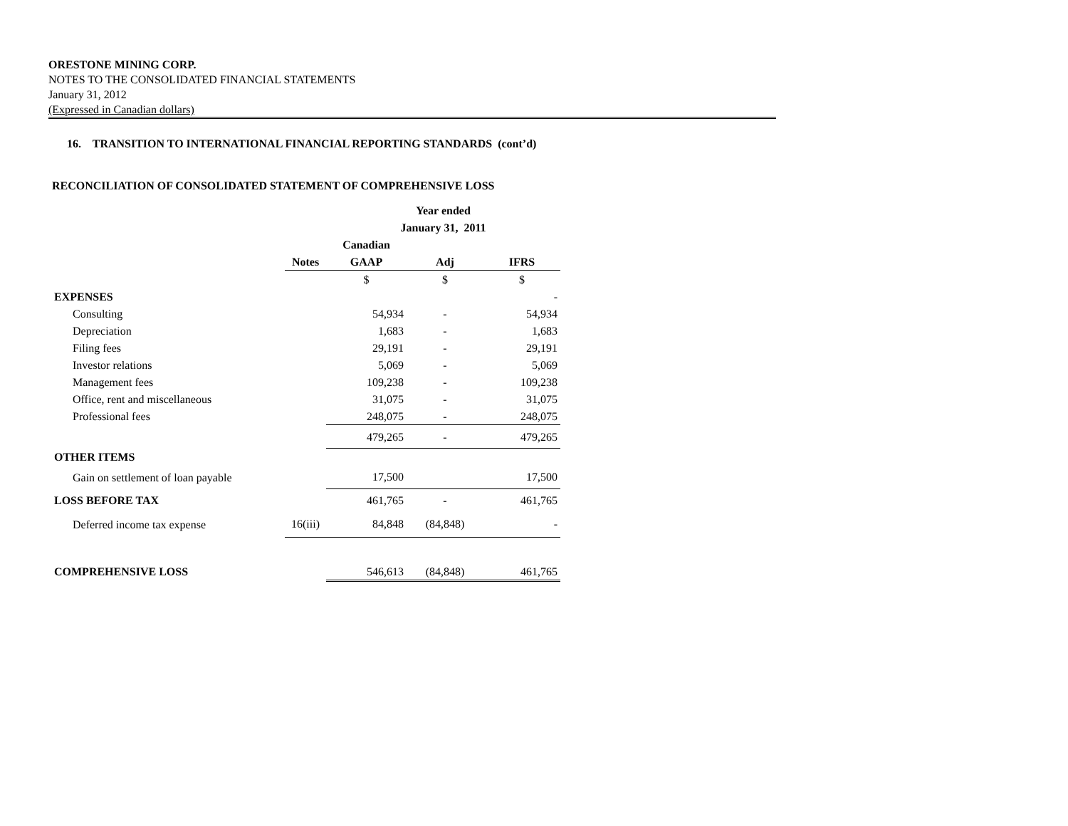ORESTONE MINING CORP.
NOTES TO THE CONSOLIDATED FINANCIAL STATEMENTS
January 31, 2012
(Expressed in Canadian dollars)
16. TRANSITION TO INTERNATIONAL FINANCIAL REPORTING STANDARDS (cont’d)
RECONCILIATION OF CONSOLIDATED STATEMENT OF COMPREHENSIVE LOSS
| | | Year ended | | |
| | | January 31, 2011 | | |
| | | Canadian | | |
| | Notes | GAAP | Adj | IFRS |
| | | $ | $ | $ |
| EXPENSES | | | | - |
| Consulting | | 54,934 | - | 54,934 |
| Depreciation | | 1,683 | - | 1,683 |
| Filing fees | | 29,191 | - | 29,191 |
| Investor relations | | 5,069 | - | 5,069 |
| Management fees | | 109,238 | - | 109,238 |
| Office, rent and miscellaneous | | 31,075 | - | 31,075 |
| Professional fees | | 248,075 | - | 248,075 |
| | | 479,265 | - | 479,265 |
| OTHER ITEMS | | | | |
| Gain on settlement of loan payable | | 17,500 | | 17,500 |
| LOSS BEFORE TAX | | 461,765 | - | 461,765 |
| Deferred income tax expense | 16(iii) | 84,848 | (84,848) | - |
| COMPREHENSIVE LOSS | | 546,613 | (84,848) | 461,765 |